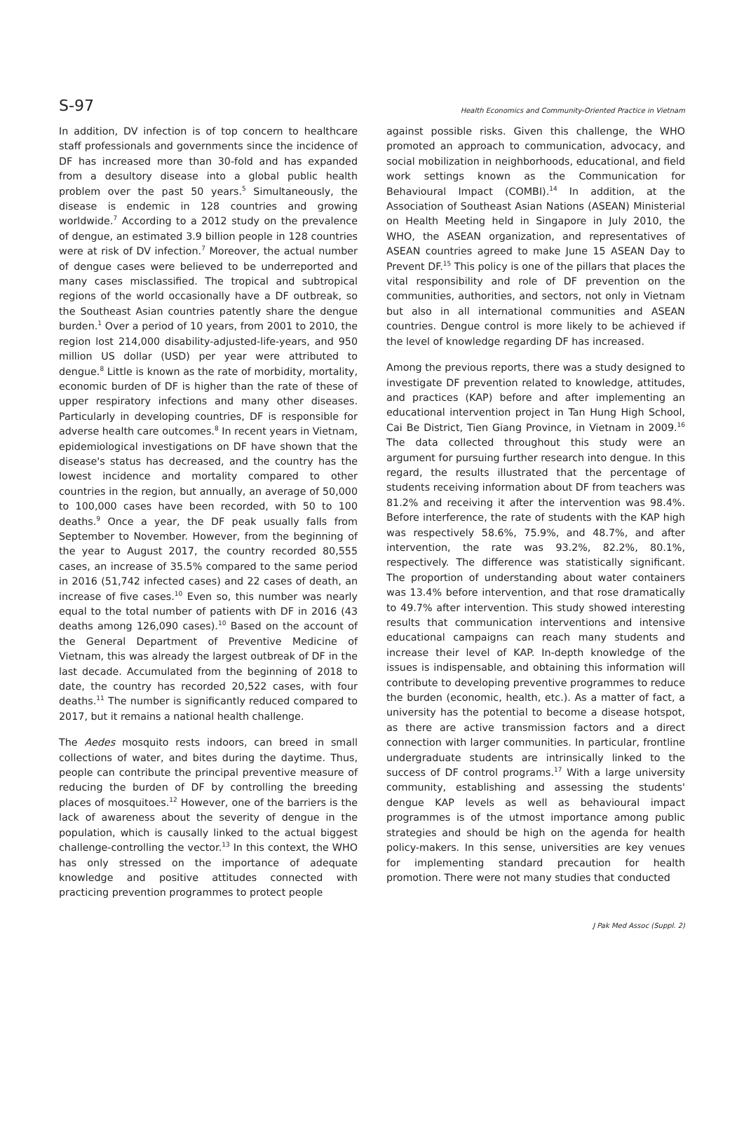S-97 Health Economics and Community-Oriented Practice in Vietnam
In addition, DV infection is of top concern to healthcare staff professionals and governments since the incidence of DF has increased more than 30-fold and has expanded from a desultory disease into a global public health problem over the past 50 years.<sup>5</sup> Simultaneously, the disease is endemic in 128 countries and growing worldwide.<sup>7</sup> According to a 2012 study on the prevalence of dengue, an estimated 3.9 billion people in 128 countries were at risk of DV infection.<sup>7</sup> Moreover, the actual number of dengue cases were believed to be underreported and many cases misclassified. The tropical and subtropical regions of the world occasionally have a DF outbreak, so the Southeast Asian countries patently share the dengue burden.<sup>1</sup> Over a period of 10 years, from 2001 to 2010, the region lost 214,000 disability-adjusted-life-years, and 950 million US dollar (USD) per year were attributed to dengue.<sup>8</sup> Little is known as the rate of morbidity, mortality, economic burden of DF is higher than the rate of these of upper respiratory infections and many other diseases. Particularly in developing countries, DF is responsible for adverse health care outcomes.<sup>8</sup> In recent years in Vietnam, epidemiological investigations on DF have shown that the disease's status has decreased, and the country has the lowest incidence and mortality compared to other countries in the region, but annually, an average of 50,000 to 100,000 cases have been recorded, with 50 to 100 deaths.<sup>9</sup> Once a year, the DF peak usually falls from September to November. However, from the beginning of the year to August 2017, the country recorded 80,555 cases, an increase of 35.5% compared to the same period in 2016 (51,742 infected cases) and 22 cases of death, an increase of five cases.<sup>10</sup> Even so, this number was nearly equal to the total number of patients with DF in 2016 (43 deaths among 126,090 cases).<sup>10</sup> Based on the account of the General Department of Preventive Medicine of Vietnam, this was already the largest outbreak of DF in the last decade. Accumulated from the beginning of 2018 to date, the country has recorded 20,522 cases, with four deaths.<sup>11</sup> The number is significantly reduced compared to 2017, but it remains a national health challenge.
The Aedes mosquito rests indoors, can breed in small collections of water, and bites during the daytime. Thus, people can contribute the principal preventive measure of reducing the burden of DF by controlling the breeding places of mosquitoes.<sup>12</sup> However, one of the barriers is the lack of awareness about the severity of dengue in the population, which is causally linked to the actual biggest challenge-controlling the vector.<sup>13</sup> In this context, the WHO has only stressed on the importance of adequate knowledge and positive attitudes connected with practicing prevention programmes to protect people
against possible risks. Given this challenge, the WHO promoted an approach to communication, advocacy, and social mobilization in neighborhoods, educational, and field work settings known as the Communication for Behavioural Impact (COMBI).<sup>14</sup> In addition, at the Association of Southeast Asian Nations (ASEAN) Ministerial on Health Meeting held in Singapore in July 2010, the WHO, the ASEAN organization, and representatives of ASEAN countries agreed to make June 15 ASEAN Day to Prevent DF.<sup>15</sup> This policy is one of the pillars that places the vital responsibility and role of DF prevention on the communities, authorities, and sectors, not only in Vietnam but also in all international communities and ASEAN countries. Dengue control is more likely to be achieved if the level of knowledge regarding DF has increased.
Among the previous reports, there was a study designed to investigate DF prevention related to knowledge, attitudes, and practices (KAP) before and after implementing an educational intervention project in Tan Hung High School, Cai Be District, Tien Giang Province, in Vietnam in 2009.<sup>16</sup> The data collected throughout this study were an argument for pursuing further research into dengue. In this regard, the results illustrated that the percentage of students receiving information about DF from teachers was 81.2% and receiving it after the intervention was 98.4%. Before interference, the rate of students with the KAP high was respectively 58.6%, 75.9%, and 48.7%, and after intervention, the rate was 93.2%, 82.2%, 80.1%, respectively. The difference was statistically significant. The proportion of understanding about water containers was 13.4% before intervention, and that rose dramatically to 49.7% after intervention. This study showed interesting results that communication interventions and intensive educational campaigns can reach many students and increase their level of KAP. In-depth knowledge of the issues is indispensable, and obtaining this information will contribute to developing preventive programmes to reduce the burden (economic, health, etc.). As a matter of fact, a university has the potential to become a disease hotspot, as there are active transmission factors and a direct connection with larger communities. In particular, frontline undergraduate students are intrinsically linked to the success of DF control programs.<sup>17</sup> With a large university community, establishing and assessing the students' dengue KAP levels as well as behavioural impact programmes is of the utmost importance among public strategies and should be high on the agenda for health policy-makers. In this sense, universities are key venues for implementing standard precaution for health promotion. There were not many studies that conducted
J Pak Med Assoc (Suppl. 2)